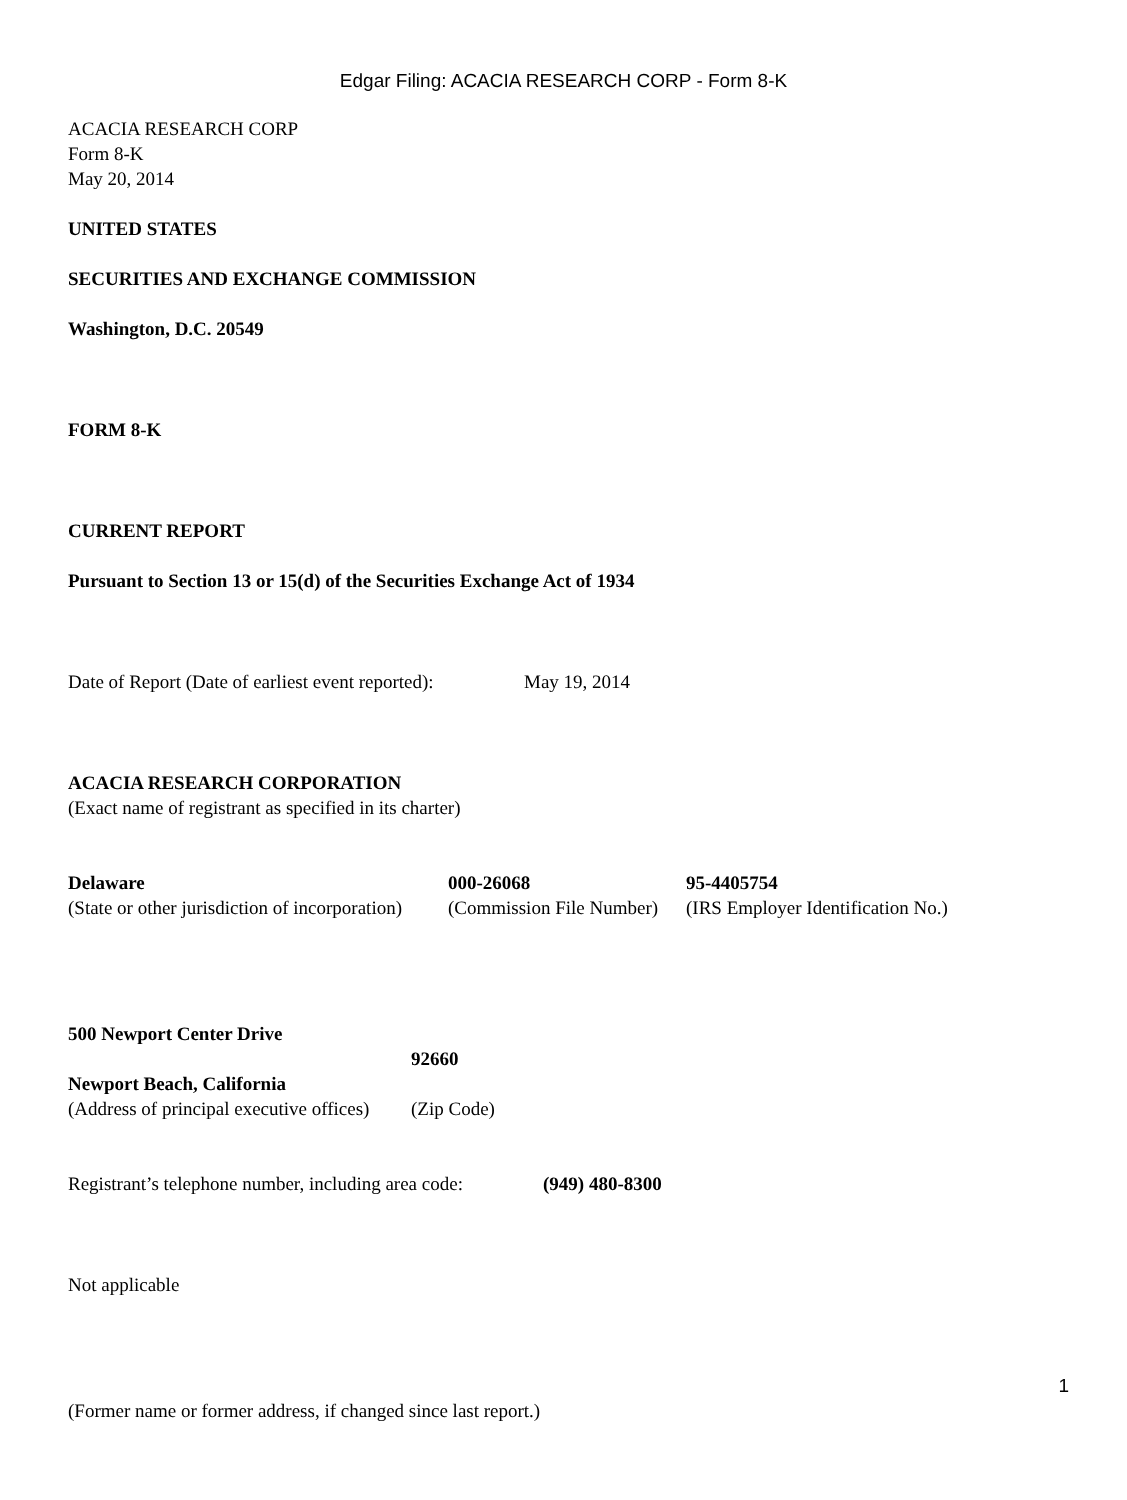Edgar Filing: ACACIA RESEARCH CORP - Form 8-K
ACACIA RESEARCH CORP
Form 8-K
May 20, 2014
UNITED STATES
SECURITIES AND EXCHANGE COMMISSION
Washington, D.C. 20549
FORM 8-K
CURRENT REPORT
Pursuant to Section 13 or 15(d) of the Securities Exchange Act of 1934
| Date of Report (Date of earliest event reported): | May 19, 2014 |
ACACIA RESEARCH CORPORATION
(Exact name of registrant as specified in its charter)
| Delaware | 000-26068 | 95-4405754 |
| (State or other jurisdiction of incorporation) | (Commission File Number) | (IRS Employer Identification No.) |
| 500 Newport Center Drive Newport Beach, California | 92660 |
| (Address of principal executive offices) | (Zip Code) |
| Registrant’s telephone number, including area code: | (949) 480-8300 |
Not applicable
(Former name or former address, if changed since last report.)
1